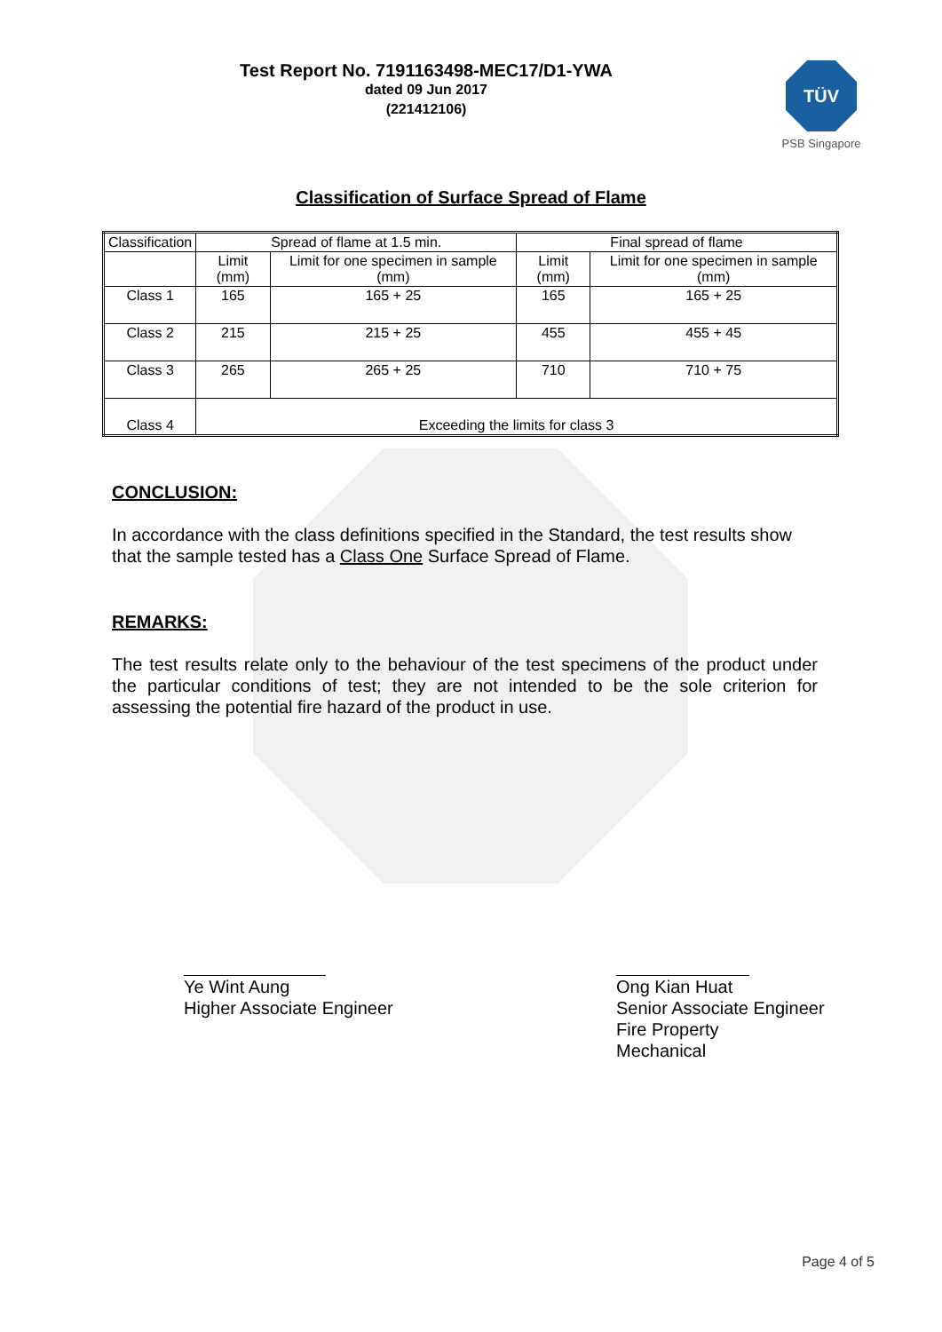Test Report No. 7191163498-MEC17/D1-YWA
dated 09 Jun 2017
(221412106)
TÜV
PSB Singapore
Classification of Surface Spread of Flame
| Classification | Spread of flame at 1.5 min. | | Final spread of flame | |
| | Limit (mm) | Limit for one specimen in sample (mm) | Limit (mm) | Limit for one specimen in sample (mm) |
| Class 1 | 165 | 165 + 25 | 165 | 165 + 25 |
| Class 2 | 215 | 215 + 25 | 455 | 455 + 45 |
| Class 3 | 265 | 265 + 25 | 710 | 710 + 75 |
| Class 4 | Exceeding the limits for class 3 | | | |
CONCLUSION:
In accordance with the class definitions specified in the Standard, the test results show that the sample tested has a Class One Surface Spread of Flame.
REMARKS:
The test results relate only to the behaviour of the test specimens of the product under the particular conditions of test; they are not intended to be the sole criterion for assessing the potential fire hazard of the product in use.
Ye Wint Aung
Higher Associate Engineer
Ong Kian Huat
Senior Associate Engineer
Fire Property
Mechanical
Page 4 of 5